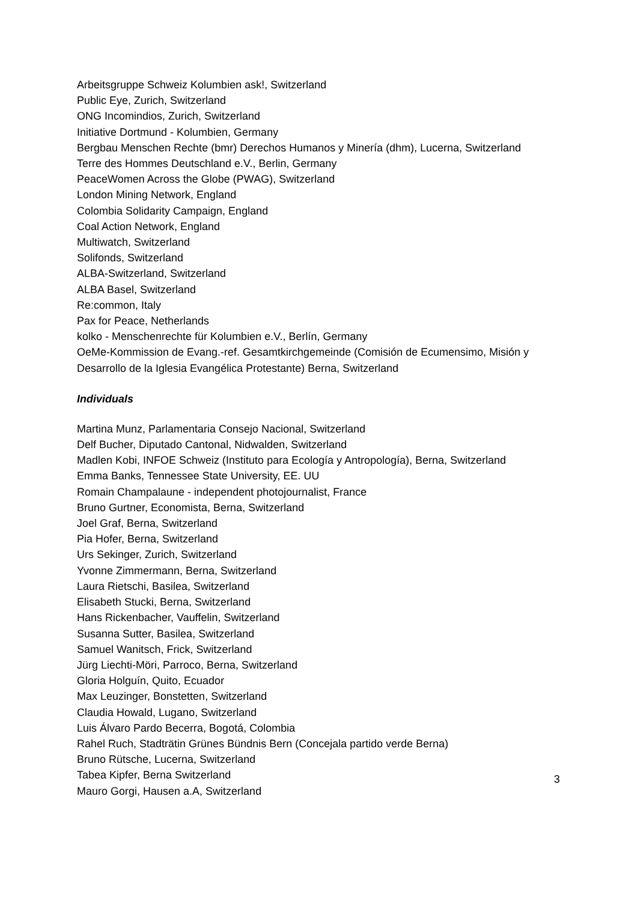Arbeitsgruppe Schweiz Kolumbien ask!, Switzerland
Public Eye, Zurich, Switzerland
ONG Incomindios, Zurich, Switzerland
Initiative Dortmund - Kolumbien, Germany
Bergbau Menschen Rechte (bmr) Derechos Humanos y Minería (dhm), Lucerna, Switzerland
Terre des Hommes Deutschland e.V., Berlin, Germany
PeaceWomen Across the Globe (PWAG), Switzerland
London Mining Network, England
Colombia Solidarity Campaign, England
Coal Action Network, England
Multiwatch, Switzerland
Solifonds, Switzerland
ALBA-Switzerland, Switzerland
ALBA Basel, Switzerland
Re:common, Italy
Pax for Peace, Netherlands
kolko - Menschenrechte für Kolumbien e.V., Berlín, Germany
OeMe-Kommission de Evang.-ref. Gesamtkirchgemeinde (Comisión de Ecumensimo, Misión y Desarrollo de la Iglesia Evangélica Protestante) Berna, Switzerland
Individuals
Martina Munz, Parlamentaria Consejo Nacional, Switzerland
Delf Bucher, Diputado Cantonal, Nidwalden, Switzerland
Madlen Kobi, INFOE Schweiz (Instituto para Ecología y Antropología), Berna, Switzerland
Emma Banks, Tennessee State University, EE. UU
Romain Champalaune - independent photojournalist, France
Bruno Gurtner, Economista, Berna, Switzerland
Joel Graf, Berna, Switzerland
Pia Hofer, Berna, Switzerland
Urs Sekinger, Zurich, Switzerland
Yvonne Zimmermann, Berna, Switzerland
Laura Rietschi, Basilea, Switzerland
Elisabeth Stucki, Berna, Switzerland
Hans Rickenbacher, Vauffelin, Switzerland
Susanna Sutter, Basilea, Switzerland
Samuel Wanitsch, Frick, Switzerland
Jürg Liechti-Möri, Parroco, Berna, Switzerland
Gloria Holguín, Quito, Ecuador
Max Leuzinger, Bonstetten, Switzerland
Claudia Howald, Lugano, Switzerland
Luis Álvaro Pardo Becerra, Bogotá, Colombia
Rahel Ruch, Stadträtin Grünes Bündnis Bern (Concejala partido verde Berna)
Bruno Rütsche, Lucerna, Switzerland
Tabea Kipfer, Berna Switzerland
Mauro Gorgi, Hausen a.A, Switzerland
3